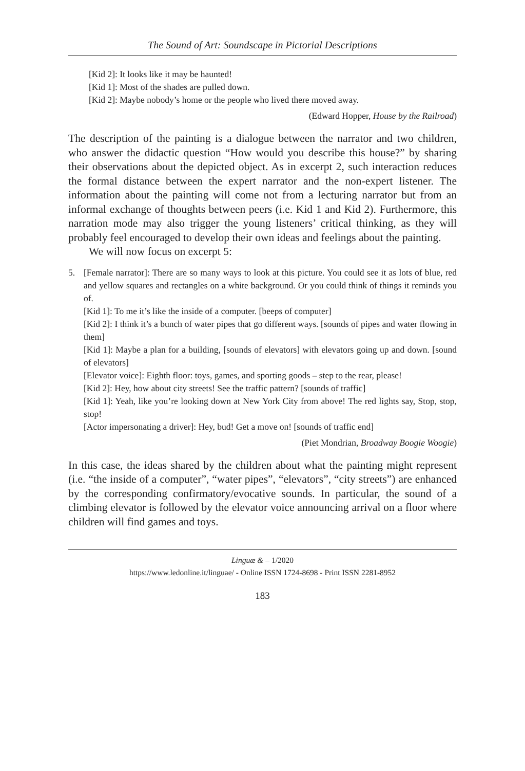The Sound of Art: Soundscape in Pictorial Descriptions
[Kid 2]: It looks like it may be haunted!
[Kid 1]: Most of the shades are pulled down.
[Kid 2]: Maybe nobody’s home or the people who lived there moved away.
(Edward Hopper, House by the Railroad)
The description of the painting is a dialogue between the narrator and two children, who answer the didactic question “How would you describe this house?” by sharing their observations about the depicted object. As in excerpt 2, such interaction reduces the formal distance between the expert narrator and the non-expert listener. The information about the painting will come not from a lecturing narrator but from an informal exchange of thoughts between peers (i.e. Kid 1 and Kid 2). Furthermore, this narration mode may also trigger the young listeners’ critical thinking, as they will probably feel encouraged to develop their own ideas and feelings about the painting.
We will now focus on excerpt 5:
5. [Female narrator]: There are so many ways to look at this picture. You could see it as lots of blue, red and yellow squares and rectangles on a white background. Or you could think of things it reminds you of.
[Kid 1]: To me it’s like the inside of a computer. [beeps of computer]
[Kid 2]: I think it’s a bunch of water pipes that go different ways. [sounds of pipes and water flowing in them]
[Kid 1]: Maybe a plan for a building, [sounds of elevators] with elevators going up and down. [sound of elevators]
[Elevator voice]: Eighth floor: toys, games, and sporting goods – step to the rear, please!
[Kid 2]: Hey, how about city streets! See the traffic pattern? [sounds of traffic]
[Kid 1]: Yeah, like you’re looking down at New York City from above! The red lights say, Stop, stop, stop!
[Actor impersonating a driver]: Hey, bud! Get a move on! [sounds of traffic end]
(Piet Mondrian, Broadway Boogie Woogie)
In this case, the ideas shared by the children about what the painting might represent (i.e. “the inside of a computer”, “water pipes”, “elevators”, “city streets”) are enhanced by the corresponding confirmatory/evocative sounds. In particular, the sound of a climbing elevator is followed by the elevator voice announcing arrival on a floor where children will find games and toys.
Linguæ & – 1/2020
https://www.ledonline.it/linguae/ - Online ISSN 1724-8698 - Print ISSN 2281-8952
183